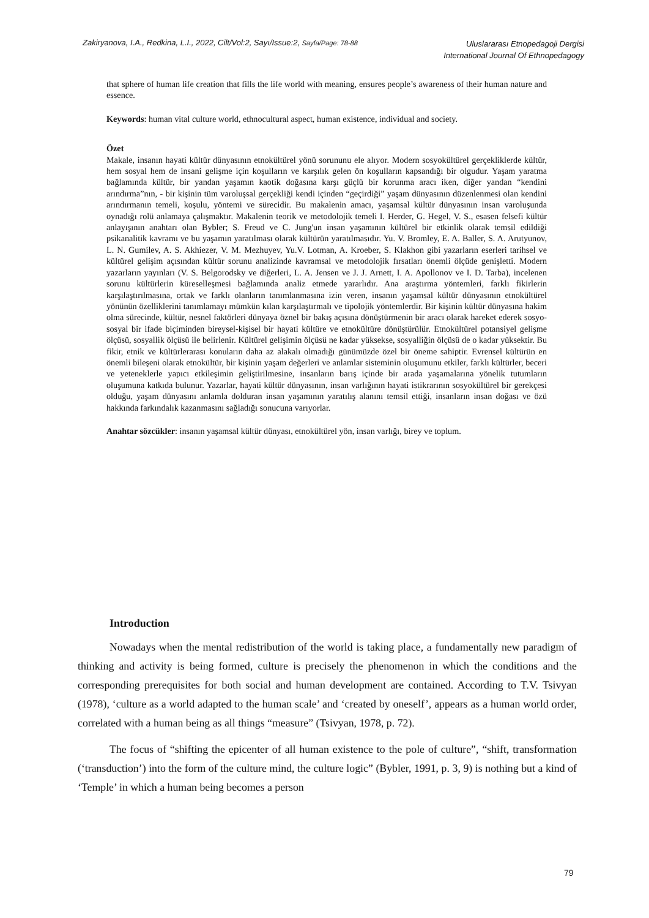Zakiryanova, I.A., Redkina, L.I., 2022, Cilt/Vol:2, Sayı/Issue:2, Sayfa/Page: 78-88
Uluslararası Etnopedagoji Dergisi
International Journal Of Ethnopedagogy
that sphere of human life creation that fills the life world with meaning, ensures people’s awareness of their human nature and essence.
Keywords: human vital culture world, ethnocultural aspect, human existence, individual and society.
Özet
Makale, insanın hayati kültür dünyasının etnokültürel yönü sorununu ele alıyor. Modern sosyokültürel gerçekliklerde kültür, hem sosyal hem de insani gelişme için koşulların ve karşılık gelen ön koşulların kapsandığı bir olgudur. Yaşam yaratma bağlamında kültür, bir yandan yaşamın kaotik doğasına karşı güçlü bir korunma aracı iken, diğer yandan “kendini arındırma”nın, - bir kişinin tüm varoluşsal gerçekliği kendi içinden “geçirdiği” yaşam dünyasının düzenlenmesi olan kendini arındırmanın temeli, koşulu, yöntemi ve sürecidir. Bu makalenin amacı, yaşamsal kültür dünyasının insan varoluşunda oynadığı rolü anlamaya çalışmaktır. Makalenin teorik ve metodolojik temeli I. Herder, G. Hegel, V. S., esasen felsefi kültür anlayışının anahtarı olan Bybler; S. Freud ve C. Jung'un insan yaşamının kültürel bir etkinlik olarak temsil edildiği psikanalitik kavramı ve bu yaşamın yaratılması olarak kültürün yaratılmasıdır. Yu. V. Bromley, E. A. Baller, S. A. Arutyunov, L. N. Gumilev, A. S. Akhiezer, V. M. Mezhuyev, Yu.V. Lotman, A. Kroeber, S. Klakhon gibi yazarların eserleri tarihsel ve kültürel gelişim açısından kültür sorunu analizinde kavramsal ve metodolojik fırsatları önemli ölçüde genişletti. Modern yazarların yayınları (V. S. Belgorodsky ve diğerleri, L. A. Jensen ve J. J. Arnett, I. A. Apollonov ve I. D. Tarba), incelenen sorunu kültürlerin küreselleşmesi bağlamında analiz etmede yararlıdır. Ana araştırma yöntemleri, farklı fikirlerin karşılaştırılmasına, ortak ve farklı olanların tanımlanmasına izin veren, insanın yaşamsal kültür dünyasının etnokültürel yönünün özelliklerini tanımlamayı mümkün kılan karşılaştırmalı ve tipolojik yöntemlerdir. Bir kişinin kültür dünyasına hakim olma sürecinde, kültür, nesnel faktörleri dünyaya öznel bir bakış açısına dönüştürmenin bir aracı olarak hareket ederek sosyo-sosyal bir ifade biçiminden bireysel-kişisel bir hayati kültüre ve etnokültüre dönüştürülür. Etnokültürel potansiyel gelişme ölçüsü, sosyallik ölçüsü ile belirlenir. Kültürel gelişimin ölçüsü ne kadar yüksekse, sosyalliğin ölçüsü de o kadar yüksektir. Bu fikir, etnik ve kültürlerarası konuların daha az alakalı olmadığı günümüzde özel bir öneme sahiptir. Evrensel kültürün en önemli bileşeni olarak etnokültür, bir kişinin yaşam değerleri ve anlamlar sisteminin oluşumunu etkiler, farklı kültürler, beceri ve yeteneklerle yapıcı etkileşimin geliştirilmesine, insanların barış içinde bir arada yaşamalarına yönelik tutumların oluşumuna katkıda bulunur. Yazarlar, hayati kültür dünyasının, insan varlığının hayati istikrarının sosyokültürel bir gerekçesi olduğu, yaşam dünyasını anlamla dolduran insan yaşamının yaratılış alanını temsil ettiği, insanların insan doğası ve özü hakkında farkındalık kazanmasını sağladığı sonucuna varıyorlar.
Anahtar sözcükler: insanın yaşamsal kültür dünyası, etnokültürel yön, insan varlığı, birey ve toplum.
Introduction
Nowadays when the mental redistribution of the world is taking place, a fundamentally new paradigm of thinking and activity is being formed, culture is precisely the phenomenon in which the conditions and the corresponding prerequisites for both social and human development are contained. According to T.V. Tsivyan (1978), ‘culture as a world adapted to the human scale’ and ‘created by oneself’, appears as a human world order, correlated with a human being as all things “measure” (Tsivyan, 1978, p. 72).
The focus of “shifting the epicenter of all human existence to the pole of culture”, “shift, transformation (‘transduction’) into the form of the culture mind, the culture logic” (Bybler, 1991, p. 3, 9) is nothing but a kind of ‘Temple’ in which a human being becomes a person
79